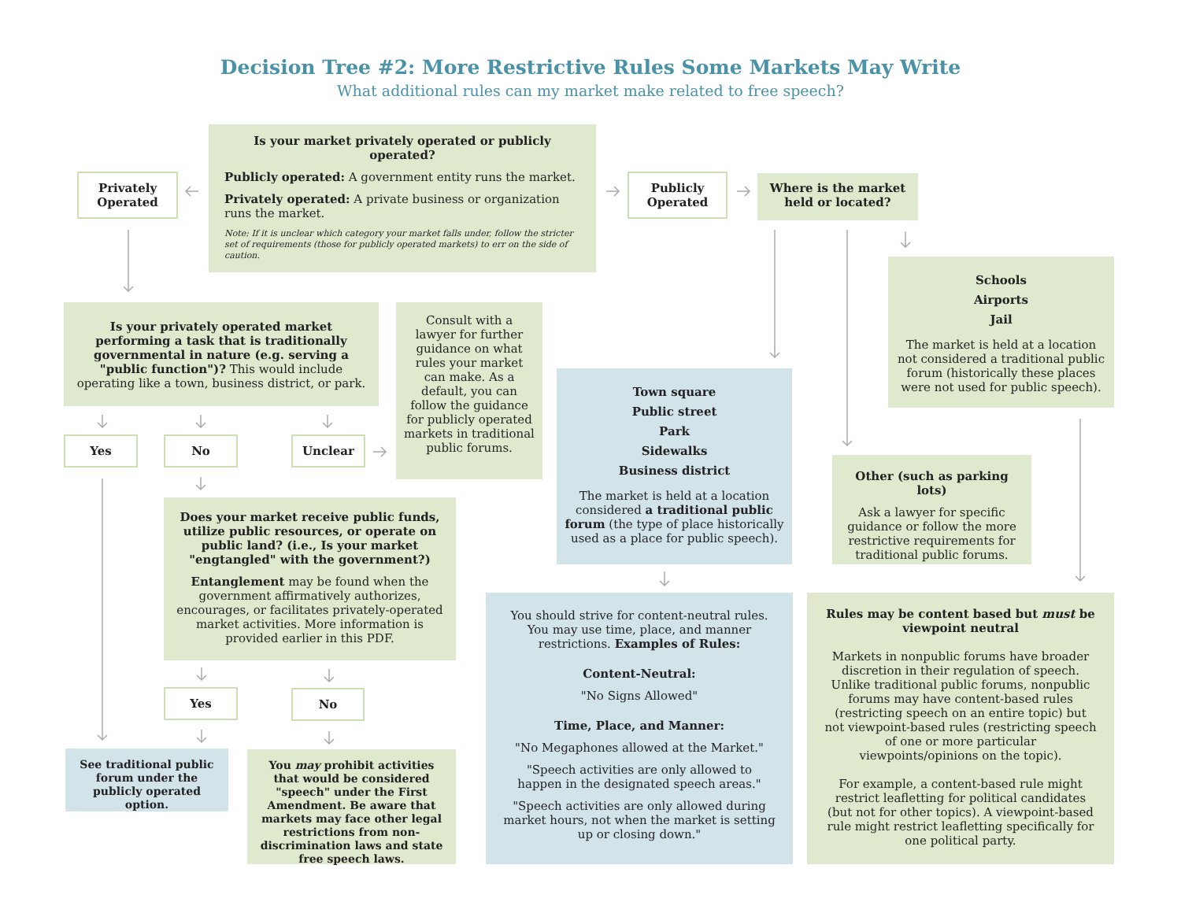Decision Tree #2: More Restrictive Rules Some Markets May Write
What additional rules can my market make related to free speech?
Is your market privately operated or publicly operated?
Publicly operated: A government entity runs the market.
Privately operated: A private business or organization runs the market.
Note: If it is unclear which category your market falls under, follow the stricter set of requirements (those for publicly operated markets) to err on the side of caution.
Privately Operated
Publicly Operated
Where is the market held or located?
Schools
Airports
Jail
The market is held at a location not considered a traditional public forum (historically these places were not used for public speech).
Is your privately operated market performing a task that is traditionally governmental in nature (e.g. serving a "public function")? This would include operating like a town, business district, or park.
Consult with a lawyer for further guidance on what rules your market can make. As a default, you can follow the guidance for publicly operated markets in traditional public forums.
Yes
No
Unclear
Town square
Public street
Park
Sidewalks
Business district
The market is held at a location considered a traditional public forum (the type of place historically used as a place for public speech).
Other (such as parking lots)
Ask a lawyer for specific guidance or follow the more restrictive requirements for traditional public forums.
Does your market receive public funds, utilize public resources, or operate on public land? (i.e., Is your market "engtangled" with the government?)
Entanglement may be found when the government affirmatively authorizes, encourages, or facilitates privately-operated market activities. More information is provided earlier in this PDF.
Yes
No
See traditional public forum under the publicly operated option.
You may prohibit activities that would be considered "speech" under the First Amendment. Be aware that markets may face other legal restrictions from non-discrimination laws and state free speech laws.
You should strive for content-neutral rules. You may use time, place, and manner restrictions. Examples of Rules:
Content-Neutral:
"No Signs Allowed"
Time, Place, and Manner:
"No Megaphones allowed at the Market."
"Speech activities are only allowed to happen in the designated speech areas."
"Speech activities are only allowed during market hours, not when the market is setting up or closing down."
Rules may be content based but must be viewpoint neutral
Markets in nonpublic forums have broader discretion in their regulation of speech. Unlike traditional public forums, nonpublic forums may have content-based rules (restricting speech on an entire topic) but not viewpoint-based rules (restricting speech of one or more particular viewpoints/opinions on the topic).
For example, a content-based rule might restrict leafletting for political candidates (but not for other topics). A viewpoint-based rule might restrict leafletting specifically for one political party.